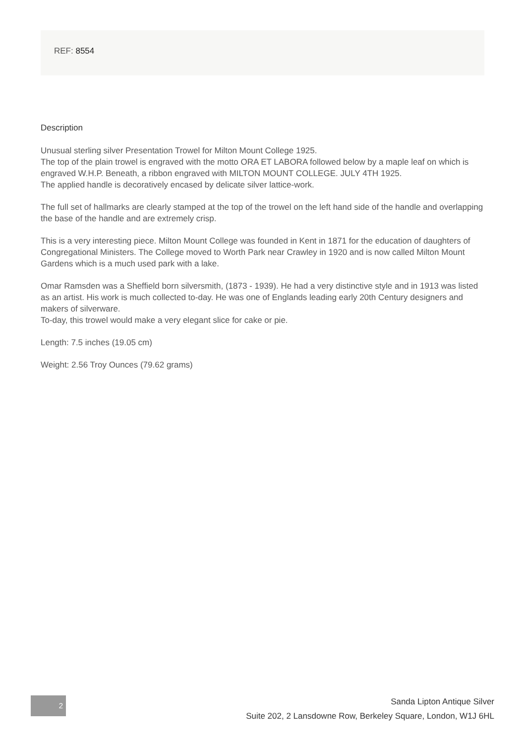REF: 8554
Description
Unusual sterling silver Presentation Trowel for Milton Mount College 1925.
The top of the plain trowel is engraved with the motto ORA ET LABORA followed below by a maple leaf on which is engraved W.H.P. Beneath, a ribbon engraved with MILTON MOUNT COLLEGE. JULY 4TH 1925.
The applied handle is decoratively encased by delicate silver lattice-work.
The full set of hallmarks are clearly stamped at the top of the trowel on the left hand side of the handle and overlapping the base of the handle and are extremely crisp.
This is a very interesting piece. Milton Mount College was founded in Kent in 1871 for the education of daughters of Congregational Ministers. The College moved to Worth Park near Crawley in 1920 and is now called Milton Mount Gardens which is a much used park with a lake.
Omar Ramsden was a Sheffield born silversmith, (1873 - 1939). He had a very distinctive style and in 1913 was listed as an artist. His work is much collected to-day. He was one of Englands leading early 20th Century designers and makers of silverware.
To-day, this trowel would make a very elegant slice for cake or pie.
Length: 7.5 inches (19.05 cm)
Weight: 2.56 Troy Ounces (79.62 grams)
2
Sanda Lipton Antique Silver
Suite 202, 2 Lansdowne Row, Berkeley Square, London, W1J 6HL